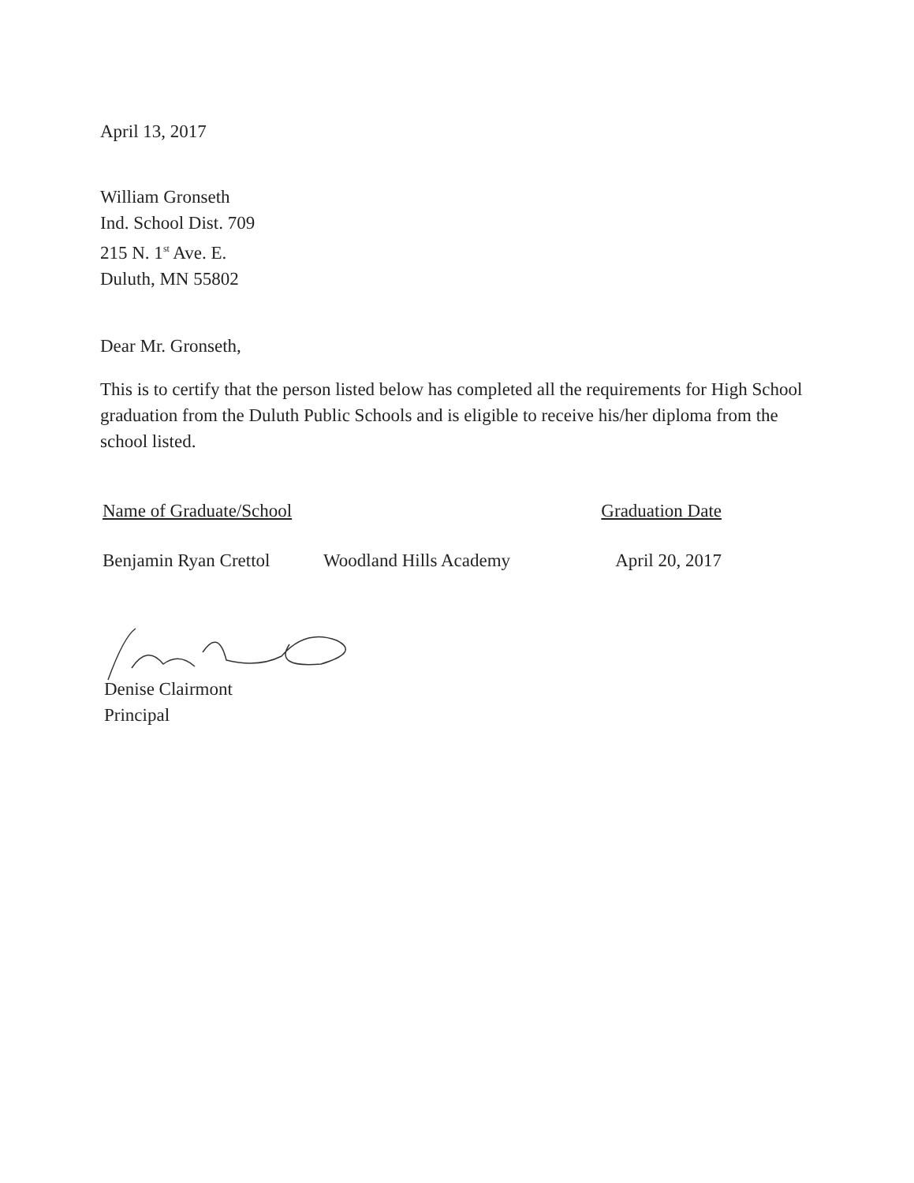April 13, 2017
William Gronseth
Ind. School Dist. 709
215 N. 1<sup>st</sup> Ave. E.
Duluth, MN 55802
Dear Mr. Gronseth,
This is to certify that the person listed below has completed all the requirements for High School graduation from the Duluth Public Schools and is eligible to receive his/her diploma from the school listed.
Name of Graduate/School Graduation Date
Benjamin Ryan Crettol
Woodland Hills Academy April 20, 2017
Denise Clairmont
Principal